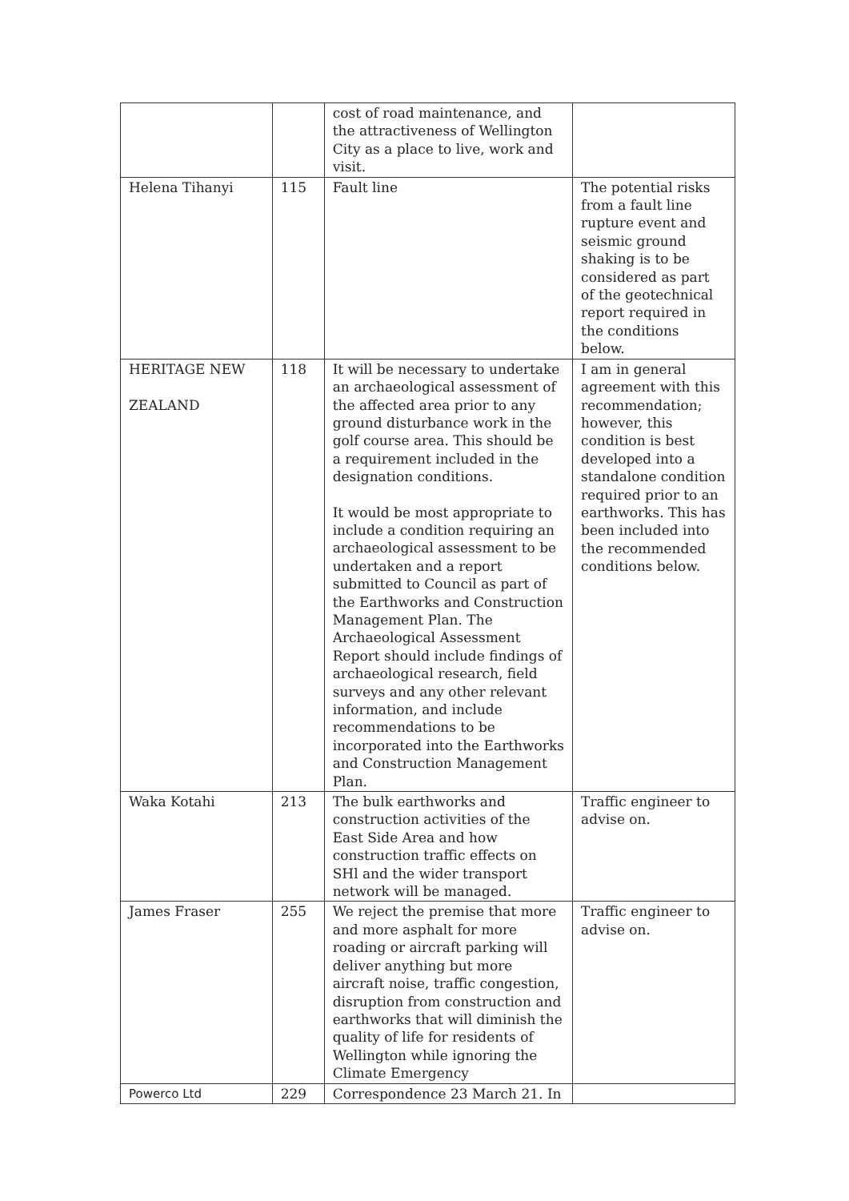| | | cost of road maintenance, and the attractiveness of Wellington City as a place to live, work and visit. | |
| Helena Tihanyi | 115 | Fault line | The potential risks from a fault line rupture event and seismic ground shaking is to be considered as part of the geotechnical report required in the conditions below. |
| HERITAGE NEW ZEALAND | 118 | It will be necessary to undertake an archaeological assessment of the affected area prior to any ground disturbance work in the golf course area. This should be a requirement included in the designation conditions. It would be most appropriate to include a condition requiring an archaeological assessment to be undertaken and a report submitted to Council as part of the Earthworks and Construction Management Plan. The Archaeological Assessment Report should include findings of archaeological research, field surveys and any other relevant information, and include recommendations to be incorporated into the Earthworks and Construction Management Plan. | I am in general agreement with this recommendation; however, this condition is best developed into a standalone condition required prior to an earthworks. This has been included into the recommended conditions below. |
| Waka Kotahi | 213 | The bulk earthworks and construction activities of the East Side Area and how construction traffic effects on SHl and the wider transport network will be managed. | Traffic engineer to advise on. |
| James Fraser | 255 | We reject the premise that more and more asphalt for more roading or aircraft parking will deliver anything but more aircraft noise, traffic congestion, disruption from construction and earthworks that will diminish the quality of life for residents of Wellington while ignoring the Climate Emergency | Traffic engineer to advise on. |
| Powerco Ltd | 229 | Correspondence 23 March 21. In | |